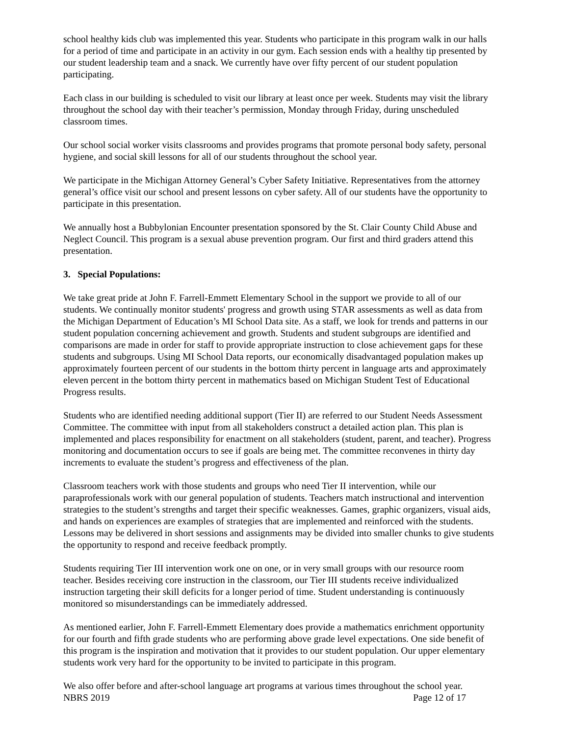school healthy kids club was implemented this year. Students who participate in this program walk in our halls for a period of time and participate in an activity in our gym. Each session ends with a healthy tip presented by our student leadership team and a snack. We currently have over fifty percent of our student population participating.
Each class in our building is scheduled to visit our library at least once per week. Students may visit the library throughout the school day with their teacher’s permission, Monday through Friday, during unscheduled classroom times.
Our school social worker visits classrooms and provides programs that promote personal body safety, personal hygiene, and social skill lessons for all of our students throughout the school year.
We participate in the Michigan Attorney General’s Cyber Safety Initiative. Representatives from the attorney general’s office visit our school and present lessons on cyber safety. All of our students have the opportunity to participate in this presentation.
We annually host a Bubbylonian Encounter presentation sponsored by the St. Clair County Child Abuse and Neglect Council. This program is a sexual abuse prevention program. Our first and third graders attend this presentation.
3. Special Populations:
We take great pride at John F. Farrell-Emmett Elementary School in the support we provide to all of our students. We continually monitor students' progress and growth using STAR assessments as well as data from the Michigan Department of Education’s MI School Data site. As a staff, we look for trends and patterns in our student population concerning achievement and growth. Students and student subgroups are identified and comparisons are made in order for staff to provide appropriate instruction to close achievement gaps for these students and subgroups. Using MI School Data reports, our economically disadvantaged population makes up approximately fourteen percent of our students in the bottom thirty percent in language arts and approximately eleven percent in the bottom thirty percent in mathematics based on Michigan Student Test of Educational Progress results.
Students who are identified needing additional support (Tier II) are referred to our Student Needs Assessment Committee. The committee with input from all stakeholders construct a detailed action plan. This plan is implemented and places responsibility for enactment on all stakeholders (student, parent, and teacher). Progress monitoring and documentation occurs to see if goals are being met. The committee reconvenes in thirty day increments to evaluate the student’s progress and effectiveness of the plan.
Classroom teachers work with those students and groups who need Tier II intervention, while our paraprofessionals work with our general population of students. Teachers match instructional and intervention strategies to the student’s strengths and target their specific weaknesses. Games, graphic organizers, visual aids, and hands on experiences are examples of strategies that are implemented and reinforced with the students. Lessons may be delivered in short sessions and assignments may be divided into smaller chunks to give students the opportunity to respond and receive feedback promptly.
Students requiring Tier III intervention work one on one, or in very small groups with our resource room teacher. Besides receiving core instruction in the classroom, our Tier III students receive individualized instruction targeting their skill deficits for a longer period of time. Student understanding is continuously monitored so misunderstandings can be immediately addressed.
As mentioned earlier, John F. Farrell-Emmett Elementary does provide a mathematics enrichment opportunity for our fourth and fifth grade students who are performing above grade level expectations. One side benefit of this program is the inspiration and motivation that it provides to our student population. Our upper elementary students work very hard for the opportunity to be invited to participate in this program.
We also offer before and after-school language art programs at various times throughout the school year.
NBRS 2019 Page 12 of 17